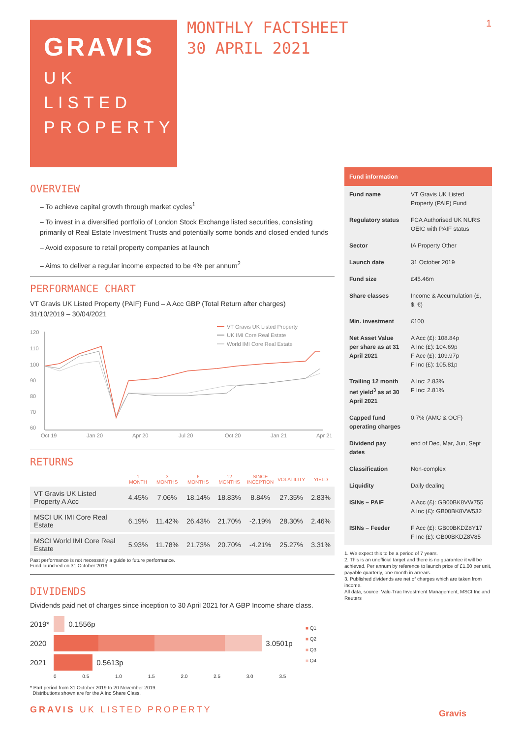GRAVIS
UK
LISTED
PROPERTY
MONTHLY FACTSHEET
30 APRIL 2021
1
OVERVIEW
– To achieve capital growth through market cycles<sup>1</sup>
– To invest in a diversified portfolio of London Stock Exchange listed securities, consisting primarily of Real Estate Investment Trusts and potentially some bonds and closed ended funds
– Avoid exposure to retail property companies at launch
– Aims to deliver a regular income expected to be 4% per annum<sup>2</sup>
PERFORMANCE CHART
VT Gravis UK Listed Property (PAIF) Fund – A Acc GBP (Total Return after charges)
31/10/2019 – 30/04/2021
120
110
100
90
80
70
60
Oct 19
Jan 20
Apr 20
Jul 20
Oct 20
Jan 21
Apr 21
VT Gravis UK Listed Property
UK IMI Core Real Estate
World IMI Core Real Estate
RETURNS
| | 1 MONTH | 3 MONTHS | 6 MONTHS | 12 MONTHS | SINCE INCEPTION | VOLATILITY | YIELD |
| --- | --- | --- | --- | --- | --- | --- | --- |
| VT Gravis UK Listed Property A Acc | 4.45% | 7.06% | 18.14% | 18.83% | 8.84% | 27.35% | 2.83% |
| MSCI UK IMI Core Real Estate | 6.19% | 11.42% | 26.43% | 21.70% | -2.19% | 28.30% | 2.46% |
| MSCI World IMI Core Real Estate | 5.93% | 11.78% | 21.73% | 20.70% | -4.21% | 25.27% | 3.31% |
Past performance is not necessarily a guide to future performance.
Fund launched on 31 October 2019.
DIVIDENDS
Dividends paid net of charges since inception to 30 April 2021 for A GBP Income share class.
2019* 0.1556p
2020 3.0501p
2021 0.5613p
0 0.5 1.0 1.5 2.0 2.5 3.0 3.5
■ Q1
■ Q2
■ Q3
■ Q4
* Part period from 31 October 2019 to 20 November 2019.
Distributions shown are for the A Inc Share Class.
GRAVIS UK LISTED PROPERTY
| Fund information | |
| --- | --- |
| Fund name | VT Gravis UK Listed Property (PAIF) Fund |
| Regulatory status | FCA Authorised UK NURS OEIC with PAIF status |
| Sector | IA Property Other |
| Launch date | 31 October 2019 |
| Fund size | £45.46m |
| Share classes | Income & Accumulation (£, $, €) |
| Min. investment | £100 |
| Net Asset Value per share as at 31 April 2021 | A Acc (£): 108.84p A Inc (£): 104.69p F Acc (£): 109.97p F Inc (£): 105.81p |
| Trailing 12 month net yield<sup>3</sup> as at 30 April 2021 | A Inc: 2.83% F Inc: 2.81% |
| Capped fund operating charges | 0.7% (AMC & OCF) |
| Dividend pay dates | end of Dec, Mar, Jun, Sept |
| Classification | Non-complex |
| Liquidity | Daily dealing |
| ISINs – PAIF | A Acc (£): GB00BK8VW755 A Inc (£): GB00BK8VW532 |
| ISINs – Feeder | F Acc (£): GB00BKDZ8Y17 F Inc (£): GB00BKDZ8V85 |
1. We expect this to be a period of 7 years.
2. This is an unofficial target and there is no guarantee it will be achieved. Per annum by reference to launch price of £1.00 per unit, payable quarterly, one month in arrears.
3. Published dividends are net of charges which are taken from income.
All data, source: Valu-Trac Investment Management, MSCI Inc and Reuters
Gravis